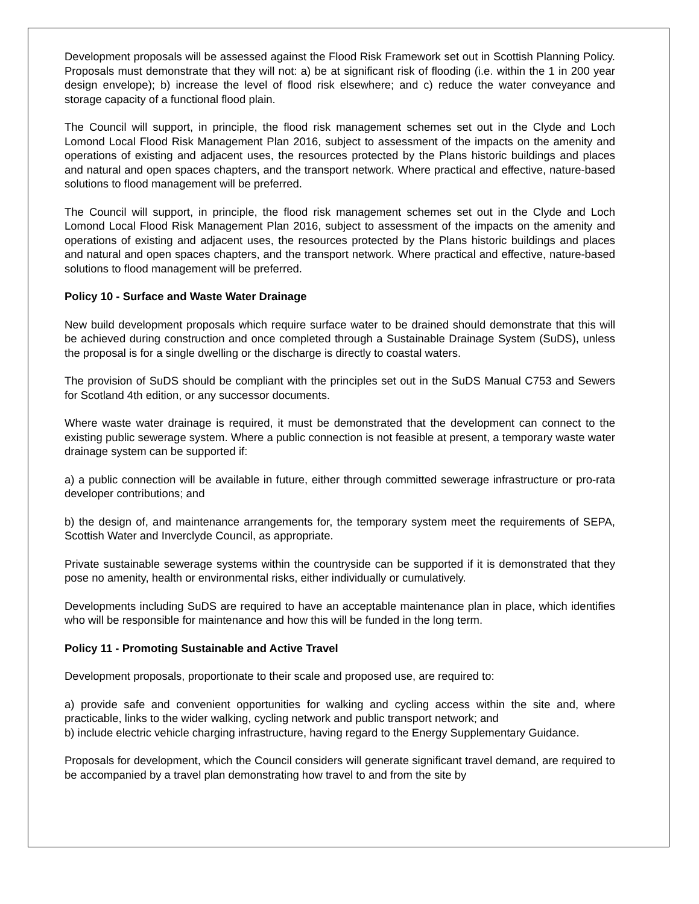Development proposals will be assessed against the Flood Risk Framework set out in Scottish Planning Policy. Proposals must demonstrate that they will not: a) be at significant risk of flooding (i.e. within the 1 in 200 year design envelope); b) increase the level of flood risk elsewhere; and c) reduce the water conveyance and storage capacity of a functional flood plain.
The Council will support, in principle, the flood risk management schemes set out in the Clyde and Loch Lomond Local Flood Risk Management Plan 2016, subject to assessment of the impacts on the amenity and operations of existing and adjacent uses, the resources protected by the Plans historic buildings and places and natural and open spaces chapters, and the transport network. Where practical and effective, nature-based solutions to flood management will be preferred.
The Council will support, in principle, the flood risk management schemes set out in the Clyde and Loch Lomond Local Flood Risk Management Plan 2016, subject to assessment of the impacts on the amenity and operations of existing and adjacent uses, the resources protected by the Plans historic buildings and places and natural and open spaces chapters, and the transport network. Where practical and effective, nature-based solutions to flood management will be preferred.
Policy 10 - Surface and Waste Water Drainage
New build development proposals which require surface water to be drained should demonstrate that this will be achieved during construction and once completed through a Sustainable Drainage System (SuDS), unless the proposal is for a single dwelling or the discharge is directly to coastal waters.
The provision of SuDS should be compliant with the principles set out in the SuDS Manual C753 and Sewers for Scotland 4th edition, or any successor documents.
Where waste water drainage is required, it must be demonstrated that the development can connect to the existing public sewerage system. Where a public connection is not feasible at present, a temporary waste water drainage system can be supported if:
a) a public connection will be available in future, either through committed sewerage infrastructure or pro-rata developer contributions; and
b) the design of, and maintenance arrangements for, the temporary system meet the requirements of SEPA, Scottish Water and Inverclyde Council, as appropriate.
Private sustainable sewerage systems within the countryside can be supported if it is demonstrated that they pose no amenity, health or environmental risks, either individually or cumulatively.
Developments including SuDS are required to have an acceptable maintenance plan in place, which identifies who will be responsible for maintenance and how this will be funded in the long term.
Policy 11 - Promoting Sustainable and Active Travel
Development proposals, proportionate to their scale and proposed use, are required to:
a) provide safe and convenient opportunities for walking and cycling access within the site and, where practicable, links to the wider walking, cycling network and public transport network; and
b) include electric vehicle charging infrastructure, having regard to the Energy Supplementary Guidance.
Proposals for development, which the Council considers will generate significant travel demand, are required to be accompanied by a travel plan demonstrating how travel to and from the site by